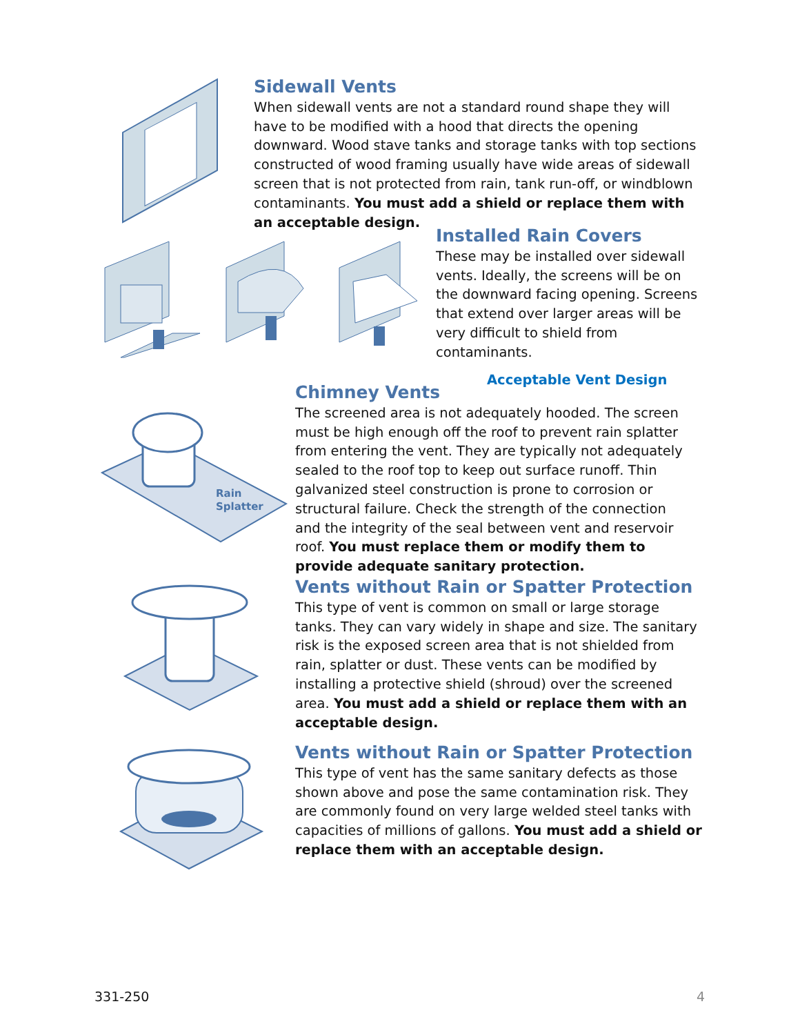Sidewall Vents
When sidewall vents are not a standard round shape they will have to be modified with a hood that directs the opening downward. Wood stave tanks and storage tanks with top sections constructed of wood framing usually have wide areas of sidewall screen that is not protected from rain, tank run-off, or windblown contaminants. You must add a shield or replace them with an acceptable design.
Installed Rain Covers
These may be installed over sidewall vents. Ideally, the screens will be on the downward facing opening. Screens that extend over larger areas will be very difficult to shield from contaminants.
Acceptable Vent Design
Rain
Splatter
Chimney Vents
The screened area is not adequately hooded. The screen must be high enough off the roof to prevent rain splatter from entering the vent. They are typically not adequately sealed to the roof top to keep out surface runoff. Thin galvanized steel construction is prone to corrosion or structural failure. Check the strength of the connection and the integrity of the seal between vent and reservoir roof. You must replace them or modify them to provide adequate sanitary protection.
Vents without Rain or Spatter Protection
This type of vent is common on small or large storage tanks. They can vary widely in shape and size. The sanitary risk is the exposed screen area that is not shielded from rain, splatter or dust. These vents can be modified by installing a protective shield (shroud) over the screened area. You must add a shield or replace them with an acceptable design.
Vents without Rain or Spatter Protection
This type of vent has the same sanitary defects as those shown above and pose the same contamination risk. They are commonly found on very large welded steel tanks with capacities of millions of gallons. You must add a shield or replace them with an acceptable design.
331-250 4